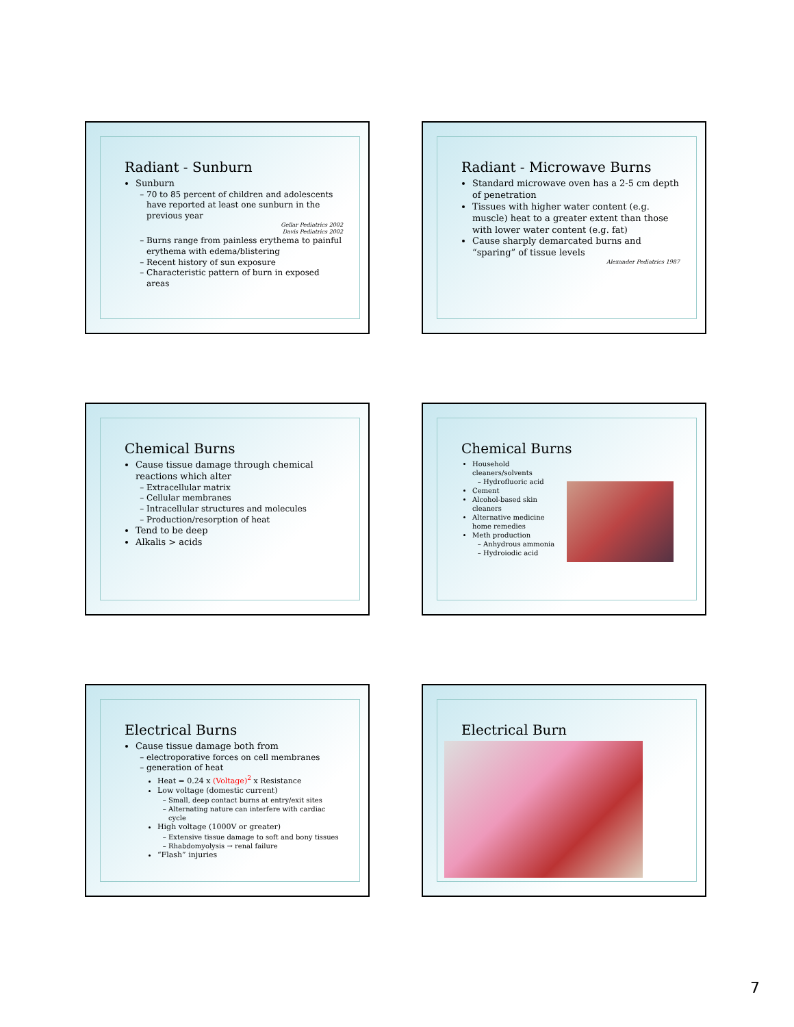Radiant - Sunburn
Sunburn
70 to 85 percent of children and adolescents have reported at least one sunburn in the previous year
Gellar Pediatrics 2002
Davis Pediatrics 2002
Burns range from painless erythema to painful erythema with edema/blistering
Recent history of sun exposure
Characteristic pattern of burn in exposed areas
Radiant - Microwave Burns
Standard microwave oven has a 2-5 cm depth of penetration
Tissues with higher water content (e.g. muscle) heat to a greater extent than those with lower water content (e.g. fat)
Cause sharply demarcated burns and “sparing” of tissue levels
Alexander Pediatrics 1987
Chemical Burns
Cause tissue damage through chemical reactions which alter
Extracellular matrix
Cellular membranes
Intracellular structures and molecules
Production/resorption of heat
Tend to be deep
Alkalis > acids
Chemical Burns
Household cleaners/solvents
Hydrofluoric acid
Cement
Alcohol-based skin cleaners
Alternative medicine home remedies
Meth production
Anhydrous ammonia
Hydroiodic acid
Electrical Burns
Cause tissue damage both from
electroporative forces on cell membranes
generation of heat
Heat = 0.24 x (Voltage)<sup>2</sup> x Resistance
Low voltage (domestic current)
Small, deep contact burns at entry/exit sites
Alternating nature can interfere with cardiac cycle
High voltage (1000V or greater)
Extensive tissue damage to soft and bony tissues
Rhabdomyolysis → renal failure
“Flash” injuries
Electrical Burn
7